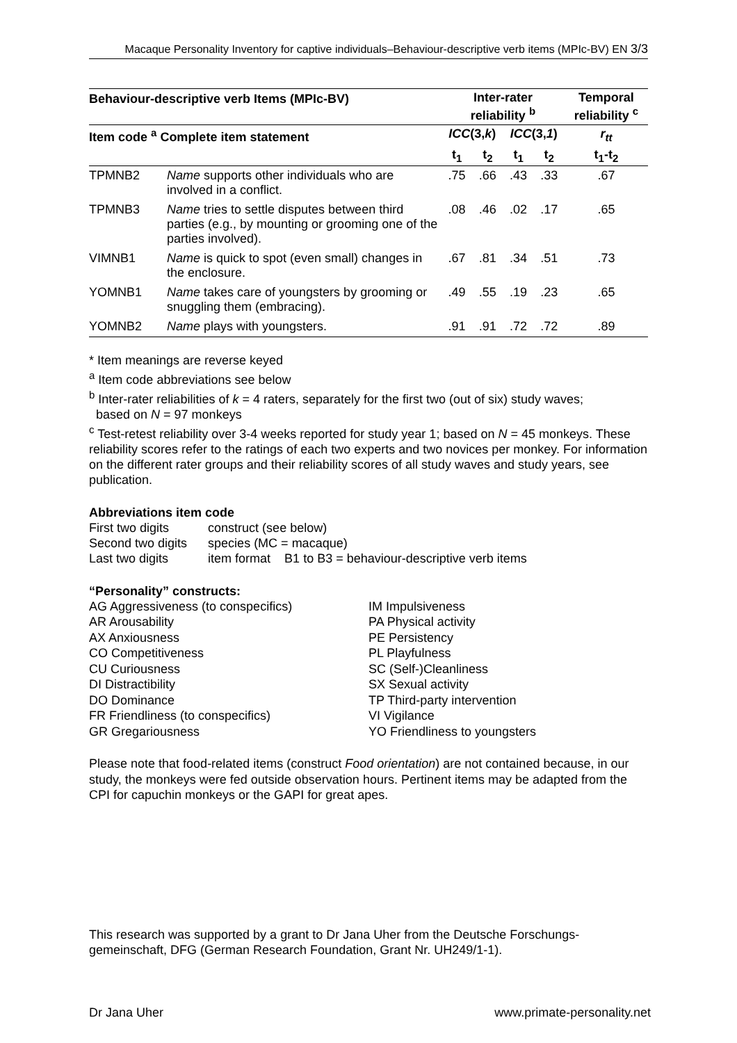Macaque Personality Inventory for captive individuals–Behaviour-descriptive verb items (MPIc-BV) EN 3/3
| Behaviour-descriptive verb Items (MPIc-BV) | | Inter-rater reliability <sup>b</sup> | | | | Temporal reliability <sup>c</sup> |
| --- | --- | --- | --- | --- | --- | --- |
| Item code <sup>a</sup> Complete item statement | | ICC (3, k ) | | ICC (3, 1 ) | | r<sub>tt</sub> |
| | | t<sub>1</sub> | t<sub>2</sub> | t<sub>1</sub> | t<sub>2</sub> | t<sub>1</sub>-t<sub>2</sub> |
| TPMNB2 | Name supports other individuals who are involved in a conflict. | .75 | .66 | .43 | .33 | .67 |
| TPMNB3 | Name tries to settle disputes between third parties (e.g., by mounting or grooming one of the parties involved). | .08 | .46 | .02 | .17 | .65 |
| VIMNB1 | Name is quick to spot (even small) changes in the enclosure. | .67 | .81 | .34 | .51 | .73 |
| YOMNB1 | Name takes care of youngsters by grooming or snuggling them (embracing). | .49 | .55 | .19 | .23 | .65 |
| YOMNB2 | Name plays with youngsters. | .91 | .91 | .72 | .72 | .89 |
* Item meanings are reverse keyed
<sup>a</sup> Item code abbreviations see below
<sup>b</sup> Inter-rater reliabilities of k = 4 raters, separately for the first two (out of six) study waves;
based on N = 97 monkeys
<sup>c</sup> Test-retest reliability over 3-4 weeks reported for study year 1; based on N = 45 monkeys. These reliability scores refer to the ratings of each two experts and two novices per monkey. For information on the different rater groups and their reliability scores of all study waves and study years, see publication.
Abbreviations item code
| First two digits | construct (see below) |
| Second two digits | species (MC = macaque) |
| Last two digits | item format B1 to B3 = behaviour-descriptive verb items |
“Personality” constructs:
AG Aggressiveness (to conspecifics)
AR Arousability
AX Anxiousness
CO Competitiveness
CU Curiousness
DI Distractibility
DO Dominance
FR Friendliness (to conspecifics)
GR Gregariousness
IM Impulsiveness
PA Physical activity
PE Persistency
PL Playfulness
SC (Self-)Cleanliness
SX Sexual activity
TP Third-party intervention
VI Vigilance
YO Friendliness to youngsters
Please note that food-related items (construct Food orientation) are not contained because, in our study, the monkeys were fed outside observation hours. Pertinent items may be adapted from the CPI for capuchin monkeys or the GAPI for great apes.
This research was supported by a grant to Dr Jana Uher from the Deutsche Forschungs-gemeinschaft, DFG (German Research Foundation, Grant Nr. UH249/1-1).
Dr Jana Uher www.primate-personality.net